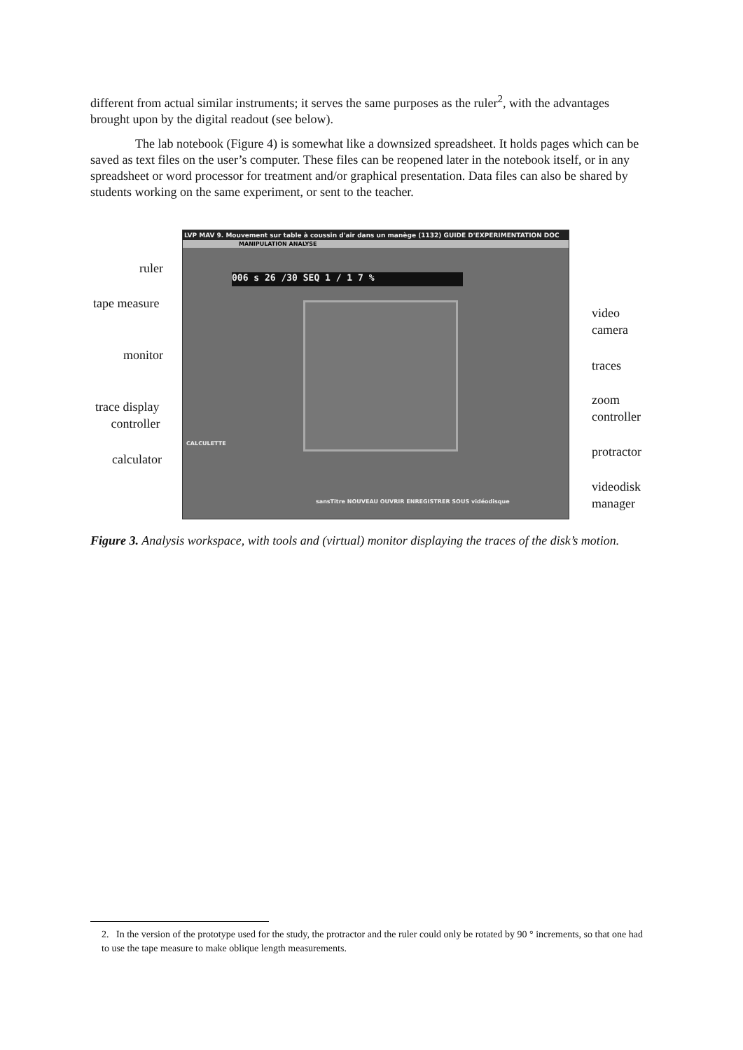different from actual similar instruments; it serves the same purposes as the ruler<sup>2</sup>, with the advantages brought upon by the digital readout (see below).
The lab notebook (Figure 4) is somewhat like a downsized spreadsheet. It holds pages which can be saved as text files on the user’s computer. These files can be reopened later in the notebook itself, or in any spreadsheet or word processor for treatment and/or graphical presentation. Data files can also be shared by students working on the same experiment, or sent to the teacher.
LVP MAV 9. Mouvement sur table à coussin d'air dans un manège (1132) GUIDE D'EXPERIMENTATION DOC
MANIPULATION ANALYSE
006 s 26 /30 SEQ 1 / 1 7 %
sansTitre NOUVEAU OUVRIR ENREGISTRER SOUS vidéodisque
CALCULETTE
ruler
tape measure
monitor
trace display
controller
calculator
video
camera
traces
zoom
controller
protractor
videodisk
manager
Figure 3. Analysis workspace, with tools and (virtual) monitor displaying the traces of the disk’s motion.
2. In the version of the prototype used for the study, the protractor and the ruler could only be rotated by 90 ° increments, so that one had to use the tape measure to make oblique length measurements.